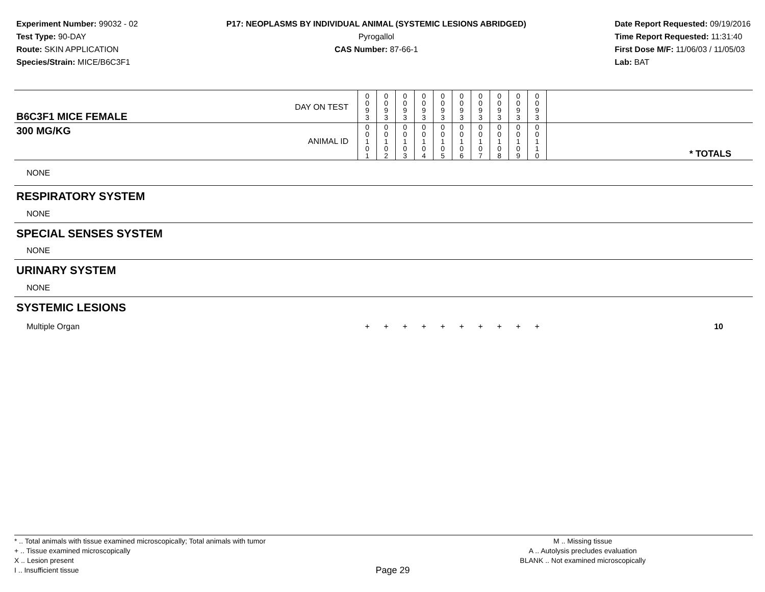Experiment Number: 99032 - 02
Test Type: 90-DAY
Route: SKIN APPLICATION
Species/Strain: MICE/B6C3F1
P17: NEOPLASMS BY INDIVIDUAL ANIMAL (SYSTEMIC LESIONS ABRIDGED)
Pyrogallol
CAS Number: 87-66-1
Date Report Requested: 09/19/2016
Time Report Requested: 11:31:40
First Dose M/F: 11/06/03 / 11/05/03
Lab: BAT
| B6C3F1 MICE FEMALE | DAY ON TEST | 0 0 9 3 | 0 0 9 3 | 0 0 9 3 | 0 0 9 3 | 0 0 9 3 | 0 0 9 3 | 0 0 9 3 | 0 0 9 3 | 0 0 9 3 | 0 0 9 3 | |
| 300 MG/KG | ANIMAL ID | 0 0 1 0 1 | 0 0 1 0 2 | 0 0 1 0 3 | 0 0 1 0 4 | 0 0 1 0 5 | 0 0 1 0 6 | 0 0 1 0 7 | 0 0 1 0 8 | 0 0 1 0 9 | 0 0 1 1 0 | * TOTALS |
| NONE | | | | | | | | | | | | |
| RESPIRATORY SYSTEM | | | | | | | | | | | | |
| NONE | | | | | | | | | | | | |
| SPECIAL SENSES SYSTEM | | | | | | | | | | | | |
| NONE | | | | | | | | | | | | |
| URINARY SYSTEM | | | | | | | | | | | | |
| NONE | | | | | | | | | | | | |
| SYSTEMIC LESIONS | | | | | | | | | | | | |
| Multiple Organ | | + | + | + | + | + | + | + | + | + | + | 10 |
* .. Total animals with tissue examined microscopically; Total animals with tumor
+ .. Tissue examined microscopically
X .. Lesion present
I .. Insufficient tissue
Page 29
M .. Missing tissue
A .. Autolysis precludes evaluation
BLANK .. Not examined microscopically